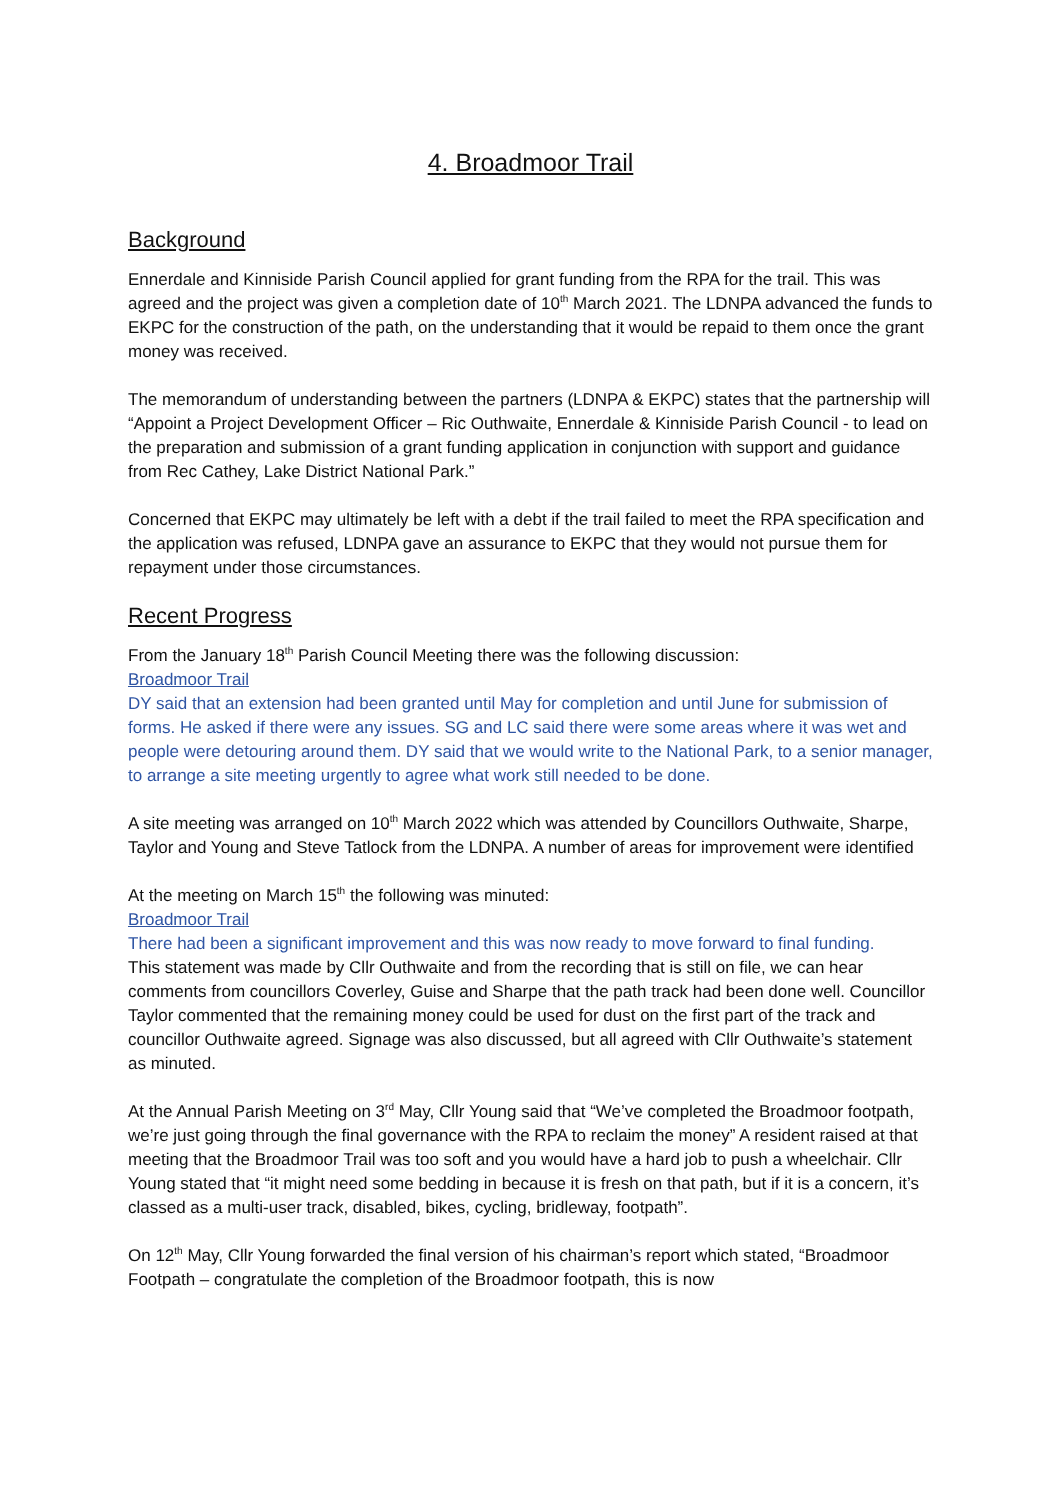4. Broadmoor Trail
Background
Ennerdale and Kinniside Parish Council applied for grant funding from the RPA for the trail. This was agreed and the project was given a completion date of 10<sup>th</sup> March 2021. The LDNPA advanced the funds to EKPC for the construction of the path, on the understanding that it would be repaid to them once the grant money was received.
The memorandum of understanding between the partners (LDNPA & EKPC) states that the partnership will “Appoint a Project Development Officer – Ric Outhwaite, Ennerdale & Kinniside Parish Council - to lead on the preparation and submission of a grant funding application in conjunction with support and guidance from Rec Cathey, Lake District National Park.”
Concerned that EKPC may ultimately be left with a debt if the trail failed to meet the RPA specification and the application was refused, LDNPA gave an assurance to EKPC that they would not pursue them for repayment under those circumstances.
Recent Progress
From the January 18<sup>th</sup> Parish Council Meeting there was the following discussion:
Broadmoor Trail
DY said that an extension had been granted until May for completion and until June for submission of forms. He asked if there were any issues. SG and LC said there were some areas where it was wet and people were detouring around them. DY said that we would write to the National Park, to a senior manager, to arrange a site meeting urgently to agree what work still needed to be done.
A site meeting was arranged on 10<sup>th</sup> March 2022 which was attended by Councillors Outhwaite, Sharpe, Taylor and Young and Steve Tatlock from the LDNPA. A number of areas for improvement were identified
At the meeting on March 15<sup>th</sup> the following was minuted:
Broadmoor Trail
There had been a significant improvement and this was now ready to move forward to final funding.
This statement was made by Cllr Outhwaite and from the recording that is still on file, we can hear comments from councillors Coverley, Guise and Sharpe that the path track had been done well. Councillor Taylor commented that the remaining money could be used for dust on the first part of the track and councillor Outhwaite agreed. Signage was also discussed, but all agreed with Cllr Outhwaite’s statement as minuted.
At the Annual Parish Meeting on 3<sup>rd</sup> May, Cllr Young said that “We’ve completed the Broadmoor footpath, we’re just going through the final governance with the RPA to reclaim the money” A resident raised at that meeting that the Broadmoor Trail was too soft and you would have a hard job to push a wheelchair. Cllr Young stated that “it might need some bedding in because it is fresh on that path, but if it is a concern, it’s classed as a multi-user track, disabled, bikes, cycling, bridleway, footpath”.
On 12<sup>th</sup> May, Cllr Young forwarded the final version of his chairman’s report which stated, “Broadmoor Footpath – congratulate the completion of the Broadmoor footpath, this is now